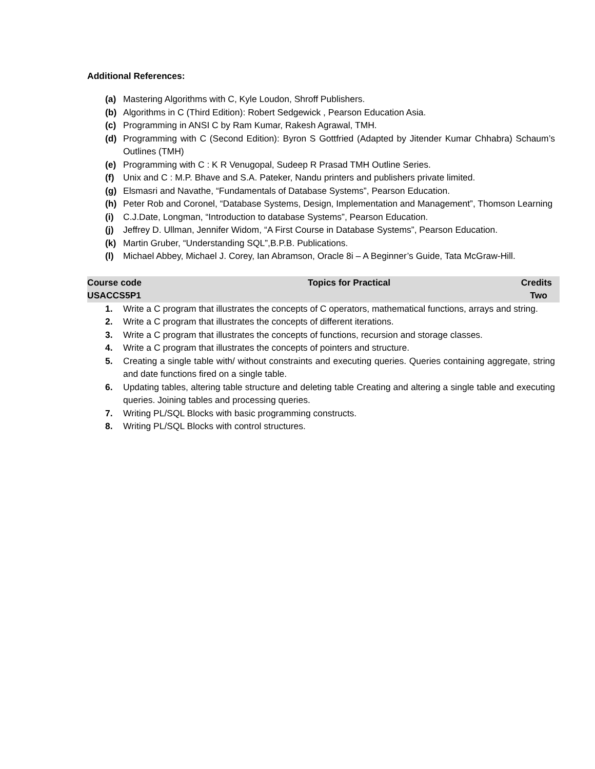Additional References:
(a) Mastering Algorithms with C, Kyle Loudon, Shroff Publishers.
(b) Algorithms in C (Third Edition): Robert Sedgewick , Pearson Education Asia.
(c) Programming in ANSI C by Ram Kumar, Rakesh Agrawal, TMH.
(d) Programming with C (Second Edition): Byron S Gottfried (Adapted by Jitender Kumar Chhabra) Schaum’s Outlines (TMH)
(e) Programming with C : K R Venugopal, Sudeep R Prasad TMH Outline Series.
(f) Unix and C : M.P. Bhave and S.A. Pateker, Nandu printers and publishers private limited.
(g) Elsmasri and Navathe, “Fundamentals of Database Systems”, Pearson Education.
(h) Peter Rob and Coronel, “Database Systems, Design, Implementation and Management”, Thomson Learning
(i) C.J.Date, Longman, “Introduction to database Systems”, Pearson Education.
(j) Jeffrey D. Ullman, Jennifer Widom, “A First Course in Database Systems”, Pearson Education.
(k) Martin Gruber, “Understanding SQL”,B.P.B. Publications.
(l) Michael Abbey, Michael J. Corey, Ian Abramson, Oracle 8i – A Beginner’s Guide, Tata McGraw-Hill.
| Course code | Topics for Practical | Credits |
| --- | --- | --- |
| USACCS5P1 | | Two |
1. Write a C program that illustrates the concepts of C operators, mathematical functions, arrays and string.
2. Write a C program that illustrates the concepts of different iterations.
3. Write a C program that illustrates the concepts of functions, recursion and storage classes.
4. Write a C program that illustrates the concepts of pointers and structure.
5. Creating a single table with/ without constraints and executing queries. Queries containing aggregate, string and date functions fired on a single table.
6. Updating tables, altering table structure and deleting table Creating and altering a single table and executing queries. Joining tables and processing queries.
7. Writing PL/SQL Blocks with basic programming constructs.
8. Writing PL/SQL Blocks with control structures.